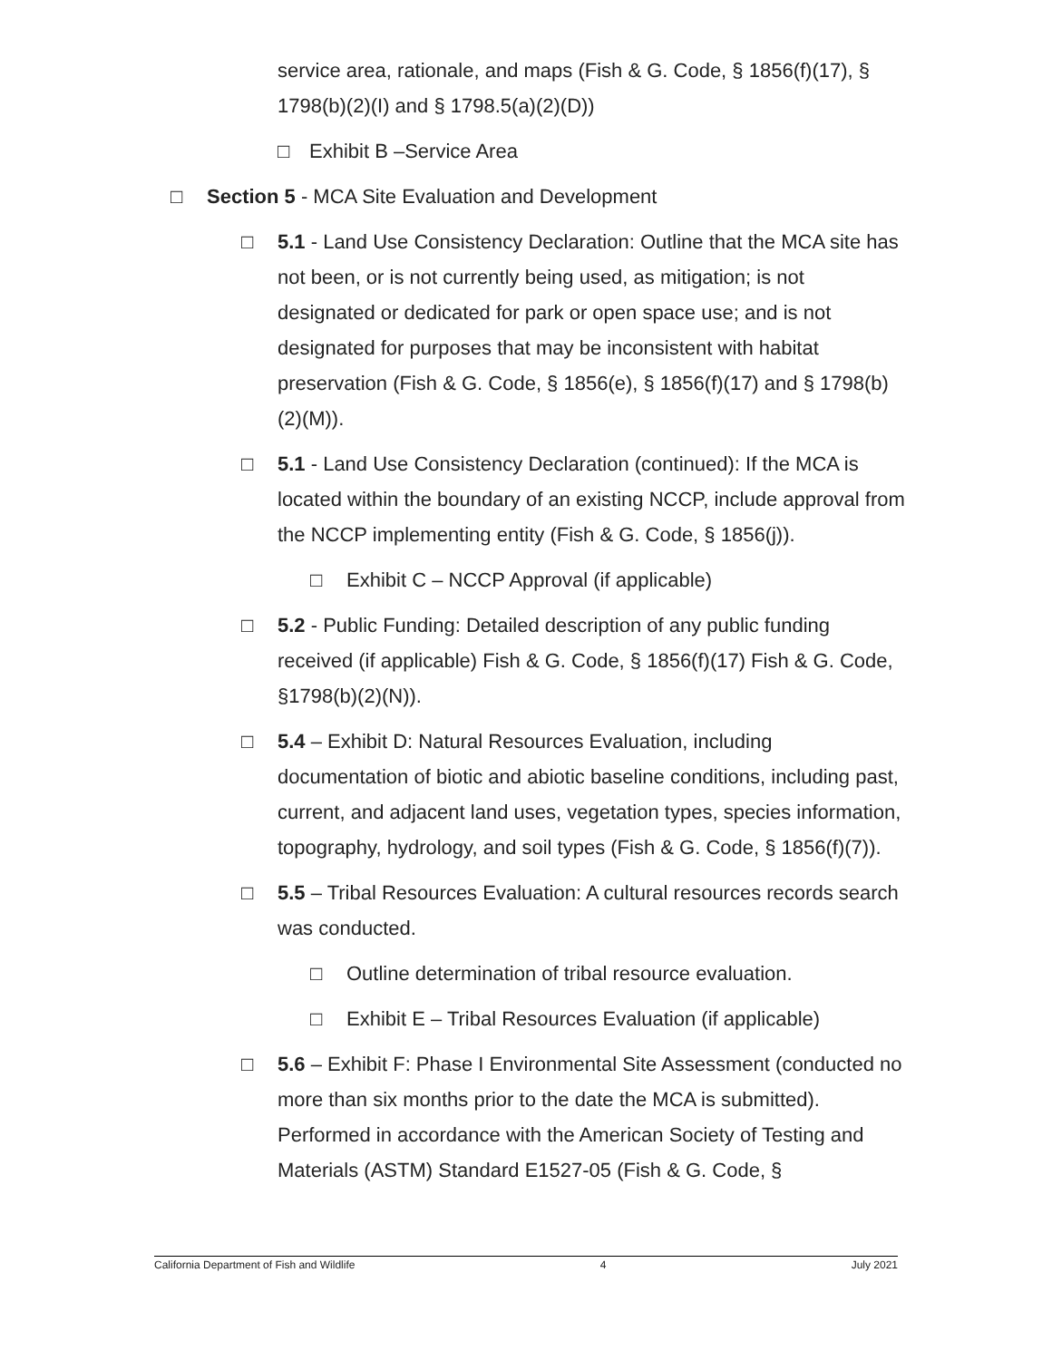service area, rationale, and maps (Fish & G. Code, § 1856(f)(17), § 1798(b)(2)(I) and § 1798.5(a)(2)(D))
□ Exhibit B –Service Area
□ Section 5 - MCA Site Evaluation and Development
□ 5.1 - Land Use Consistency Declaration: Outline that the MCA site has not been, or is not currently being used, as mitigation; is not designated or dedicated for park or open space use; and is not designated for purposes that may be inconsistent with habitat preservation (Fish & G. Code, § 1856(e), § 1856(f)(17) and § 1798(b)(2)(M)).
□ 5.1 - Land Use Consistency Declaration (continued): If the MCA is located within the boundary of an existing NCCP, include approval from the NCCP implementing entity (Fish & G. Code, § 1856(j)).
□ Exhibit C – NCCP Approval (if applicable)
□ 5.2 - Public Funding: Detailed description of any public funding received (if applicable) Fish & G. Code, § 1856(f)(17) Fish & G. Code, §1798(b)(2)(N)).
□ 5.4 – Exhibit D: Natural Resources Evaluation, including documentation of biotic and abiotic baseline conditions, including past, current, and adjacent land uses, vegetation types, species information, topography, hydrology, and soil types (Fish & G. Code, § 1856(f)(7)).
□ 5.5 – Tribal Resources Evaluation: A cultural resources records search was conducted.
□ Outline determination of tribal resource evaluation.
□ Exhibit E – Tribal Resources Evaluation (if applicable)
□ 5.6 – Exhibit F: Phase I Environmental Site Assessment (conducted no more than six months prior to the date the MCA is submitted). Performed in accordance with the American Society of Testing and Materials (ASTM) Standard E1527-05 (Fish & G. Code, §
California Department of Fish and Wildlife 4 July 2021